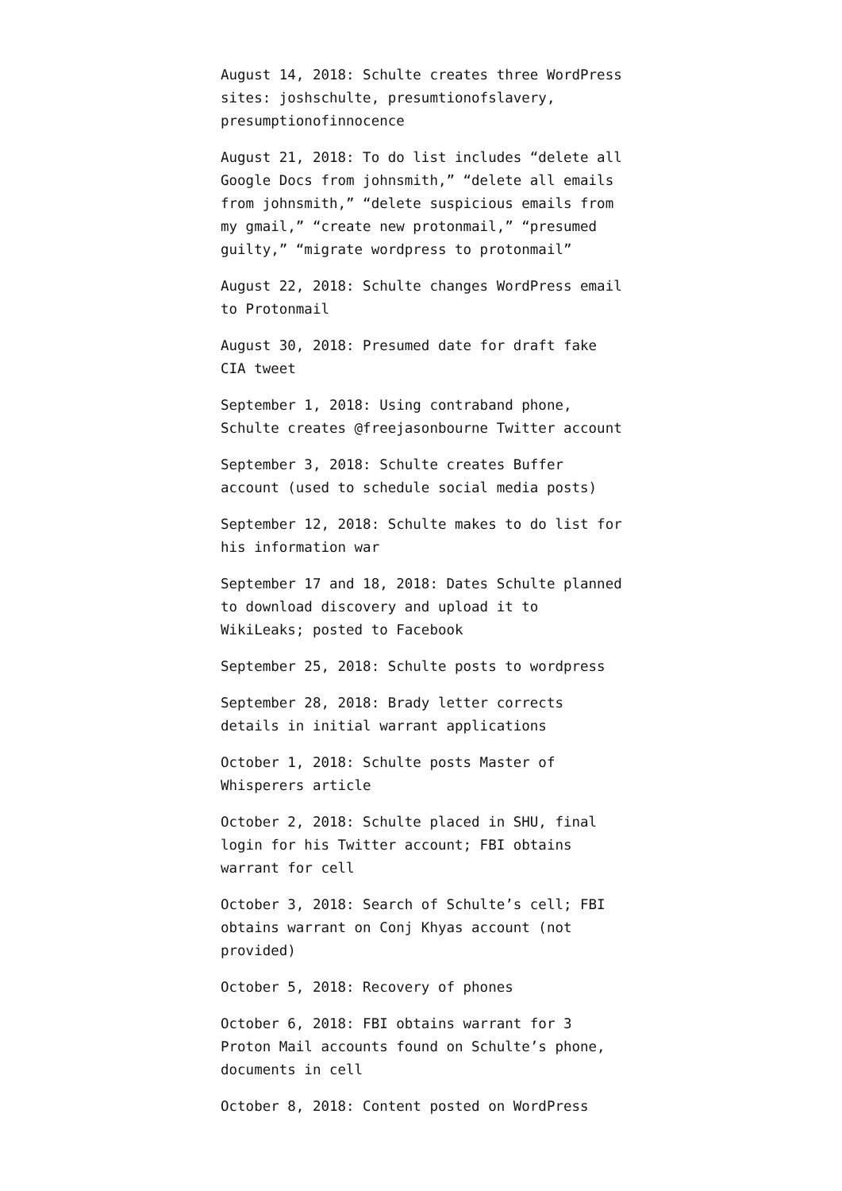August 14, 2018: Schulte creates three WordPress sites: joshschulte, presumtionofslavery, presumptionofinnocence
August 21, 2018: To do list includes “delete all Google Docs from johnsmith,” “delete all emails from johnsmith,” “delete suspicious emails from my gmail,” “create new protonmail,” “presumed guilty,” “migrate wordpress to protonmail”
August 22, 2018: Schulte changes WordPress email to Protonmail
August 30, 2018: Presumed date for draft fake CIA tweet
September 1, 2018: Using contraband phone, Schulte creates @freejasonbourne Twitter account
September 3, 2018: Schulte creates Buffer account (used to schedule social media posts)
September 12, 2018: Schulte makes to do list for his information war
September 17 and 18, 2018: Dates Schulte planned to download discovery and upload it to WikiLeaks; posted to Facebook
September 25, 2018: Schulte posts to wordpress
September 28, 2018: Brady letter corrects details in initial warrant applications
October 1, 2018: Schulte posts Master of Whisperers article
October 2, 2018: Schulte placed in SHU, final login for his Twitter account; FBI obtains warrant for cell
October 3, 2018: Search of Schulte’s cell; FBI obtains warrant on Conj Khyas account (not provided)
October 5, 2018: Recovery of phones
October 6, 2018: FBI obtains warrant for 3 Proton Mail accounts found on Schulte’s phone, documents in cell
October 8, 2018: Content posted on WordPress